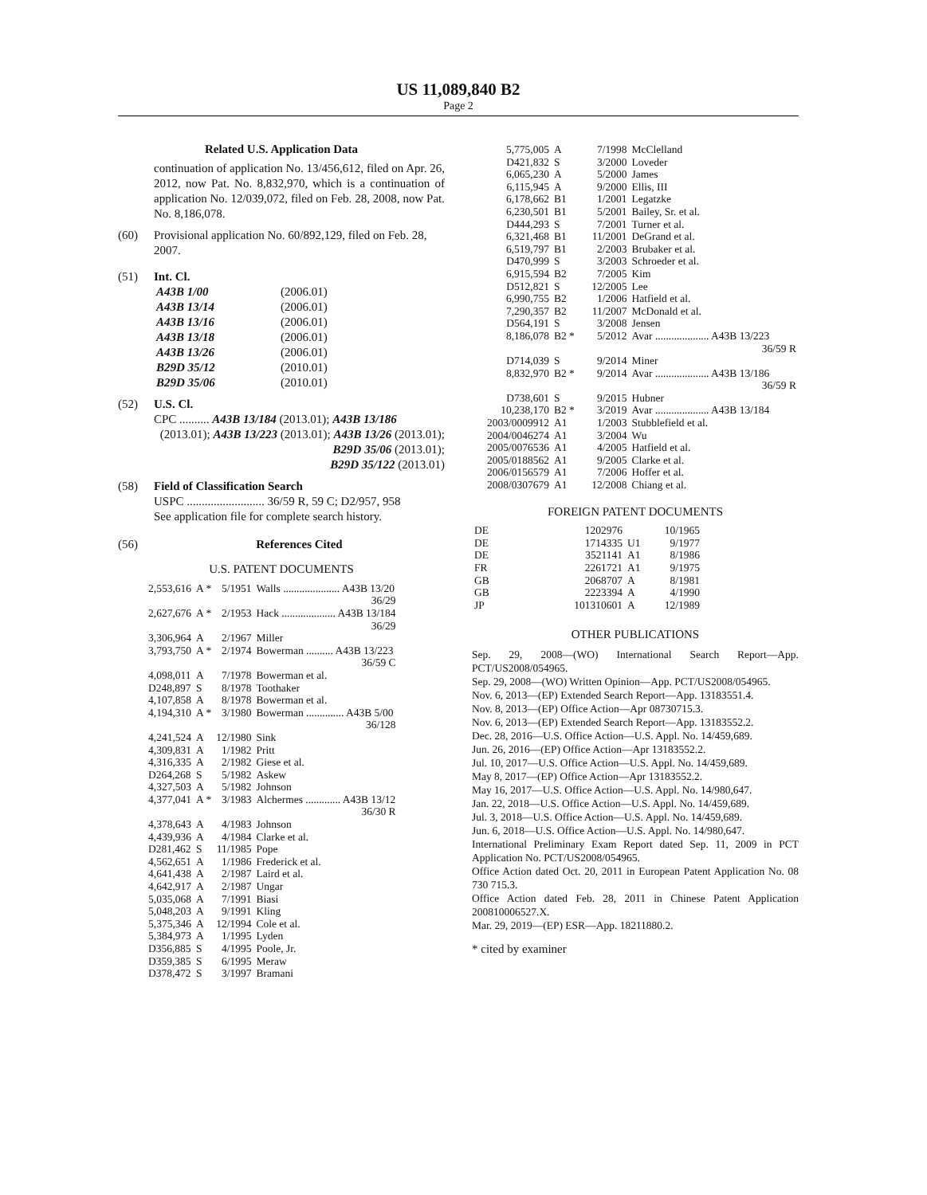US 11,089,840 B2
Page 2
Related U.S. Application Data
continuation of application No. 13/456,612, filed on Apr. 26, 2012, now Pat. No. 8,832,970, which is a continuation of application No. 12/039,072, filed on Feb. 28, 2008, now Pat. No. 8,186,078.
(60) Provisional application No. 60/892,129, filed on Feb. 28, 2007.
(51) Int. Cl.
| A43B 1/00 | (2006.01) |
| A43B 13/14 | (2006.01) |
| A43B 13/16 | (2006.01) |
| A43B 13/18 | (2006.01) |
| A43B 13/26 | (2006.01) |
| B29D 35/12 | (2010.01) |
| B29D 35/06 | (2010.01) |
(52) U.S. Cl.
CPC .......... A43B 13/184 (2013.01); A43B 13/186
(2013.01); A43B 13/223 (2013.01); A43B 13/26 (2013.01); B29D 35/06 (2013.01);
B29D 35/122 (2013.01)
(58) Field of Classification Search
USPC .......................... 36/59 R, 59 C; D2/957, 958
See application file for complete search history.
(56) References Cited
U.S. PATENT DOCUMENTS
| 2,553,616 | A * | 5/1951 | Walls ..................... A43B 13/20 36/29 |
| 2,627,676 | A * | 2/1953 | Hack .................... A43B 13/184 36/29 |
| 3,306,964 | A | 2/1967 | Miller |
| 3,793,750 | A * | 2/1974 | Bowerman .......... A43B 13/223 36/59 C |
| 4,098,011 | A | 7/1978 | Bowerman et al. |
| D248,897 | S | 8/1978 | Toothaker |
| 4,107,858 | A | 8/1978 | Bowerman et al. |
| 4,194,310 | A * | 3/1980 | Bowerman .............. A43B 5/00 36/128 |
| 4,241,524 | A | 12/1980 | Sink |
| 4,309,831 | A | 1/1982 | Pritt |
| 4,316,335 | A | 2/1982 | Giese et al. |
| D264,268 | S | 5/1982 | Askew |
| 4,327,503 | A | 5/1982 | Johnson |
| 4,377,041 | A * | 3/1983 | Alchermes ............. A43B 13/12 36/30 R |
| 4,378,643 | A | 4/1983 | Johnson |
| 4,439,936 | A | 4/1984 | Clarke et al. |
| D281,462 | S | 11/1985 | Pope |
| 4,562,651 | A | 1/1986 | Frederick et al. |
| 4,641,438 | A | 2/1987 | Laird et al. |
| 4,642,917 | A | 2/1987 | Ungar |
| 5,035,068 | A | 7/1991 | Biasi |
| 5,048,203 | A | 9/1991 | Kling |
| 5,375,346 | A | 12/1994 | Cole et al. |
| 5,384,973 | A | 1/1995 | Lyden |
| D356,885 | S | 4/1995 | Poole, Jr. |
| D359,385 | S | 6/1995 | Meraw |
| D378,472 | S | 3/1997 | Bramani |
| 5,775,005 | A | 7/1998 | McClelland |
| D421,832 | S | 3/2000 | Loveder |
| 6,065,230 | A | 5/2000 | James |
| 6,115,945 | A | 9/2000 | Ellis, III |
| 6,178,662 | B1 | 1/2001 | Legatzke |
| 6,230,501 | B1 | 5/2001 | Bailey, Sr. et al. |
| D444,293 | S | 7/2001 | Turner et al. |
| 6,321,468 | B1 | 11/2001 | DeGrand et al. |
| 6,519,797 | B1 | 2/2003 | Brubaker et al. |
| D470,999 | S | 3/2003 | Schroeder et al. |
| 6,915,594 | B2 | 7/2005 | Kim |
| D512,821 | S | 12/2005 | Lee |
| 6,990,755 | B2 | 1/2006 | Hatfield et al. |
| 7,290,357 | B2 | 11/2007 | McDonald et al. |
| D564,191 | S | 3/2008 | Jensen |
| 8,186,078 | B2 * | 5/2012 | Avar .................... A43B 13/223 36/59 R |
| D714,039 | S | 9/2014 | Miner |
| 8,832,970 | B2 * | 9/2014 | Avar .................... A43B 13/186 36/59 R |
| D738,601 | S | 9/2015 | Hubner |
| 10,238,170 | B2 * | 3/2019 | Avar .................... A43B 13/184 |
| 2003/0009912 | A1 | 1/2003 | Stubblefield et al. |
| 2004/0046274 | A1 | 3/2004 | Wu |
| 2005/0076536 | A1 | 4/2005 | Hatfield et al. |
| 2005/0188562 | A1 | 9/2005 | Clarke et al. |
| 2006/0156579 | A1 | 7/2006 | Hoffer et al. |
| 2008/0307679 | A1 | 12/2008 | Chiang et al. |
FOREIGN PATENT DOCUMENTS
| DE | 1202976 | | 10/1965 |
| DE | 1714335 | U1 | 9/1977 |
| DE | 3521141 | A1 | 8/1986 |
| FR | 2261721 | A1 | 9/1975 |
| GB | 2068707 | A | 8/1981 |
| GB | 2223394 | A | 4/1990 |
| JP | 101310601 | A | 12/1989 |
OTHER PUBLICATIONS
Sep. 29, 2008—(WO) International Search Report—App. PCT/US2008/054965.
Sep. 29, 2008—(WO) Written Opinion—App. PCT/US2008/054965.
Nov. 6, 2013—(EP) Extended Search Report—App. 13183551.4.
Nov. 8, 2013—(EP) Office Action—Apr 08730715.3.
Nov. 6, 2013—(EP) Extended Search Report—App. 13183552.2.
Dec. 28, 2016—U.S. Office Action—U.S. Appl. No. 14/459,689.
Jun. 26, 2016—(EP) Office Action—Apr 13183552.2.
Jul. 10, 2017—U.S. Office Action—U.S. Appl. No. 14/459,689.
May 8, 2017—(EP) Office Action—Apr 13183552.2.
May 16, 2017—U.S. Office Action—U.S. Appl. No. 14/980,647.
Jan. 22, 2018—U.S. Office Action—U.S. Appl. No. 14/459,689.
Jul. 3, 2018—U.S. Office Action—U.S. Appl. No. 14/459,689.
Jun. 6, 2018—U.S. Office Action—U.S. Appl. No. 14/980,647.
International Preliminary Exam Report dated Sep. 11, 2009 in PCT Application No. PCT/US2008/054965.
Office Action dated Oct. 20, 2011 in European Patent Application No. 08 730 715.3.
Office Action dated Feb. 28, 2011 in Chinese Patent Application 200810006527.X.
Mar. 29, 2019—(EP) ESR—App. 18211880.2.
* cited by examiner